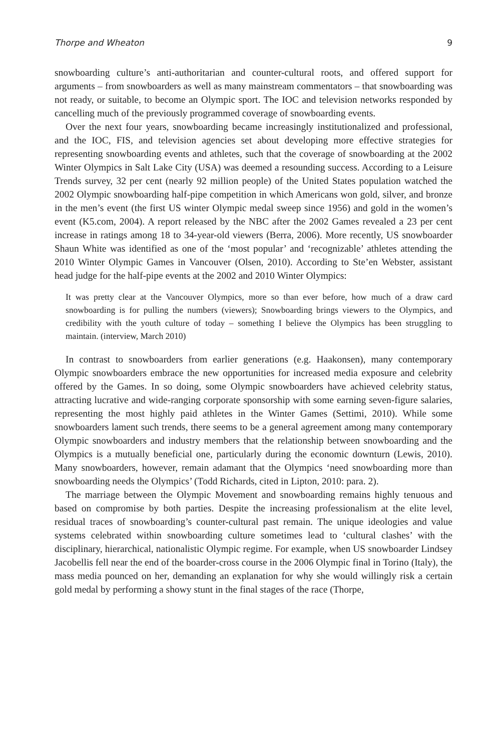Thorpe and Wheaton 9
snowboarding culture’s anti-authoritarian and counter-cultural roots, and offered support for arguments – from snowboarders as well as many mainstream commentators – that snowboarding was not ready, or suitable, to become an Olympic sport. The IOC and television networks responded by cancelling much of the previously programmed coverage of snowboarding events.
Over the next four years, snowboarding became increasingly institutionalized and professional, and the IOC, FIS, and television agencies set about developing more effective strategies for representing snowboarding events and athletes, such that the coverage of snowboarding at the 2002 Winter Olympics in Salt Lake City (USA) was deemed a resounding success. According to a Leisure Trends survey, 32 per cent (nearly 92 million people) of the United States population watched the 2002 Olympic snowboarding half-pipe competition in which Americans won gold, silver, and bronze in the men’s event (the first US winter Olympic medal sweep since 1956) and gold in the women’s event (K5.com, 2004). A report released by the NBC after the 2002 Games revealed a 23 per cent increase in ratings among 18 to 34-year-old viewers (Berra, 2006). More recently, US snowboarder Shaun White was identified as one of the ‘most popular’ and ‘recognizable’ athletes attending the 2010 Winter Olympic Games in Vancouver (Olsen, 2010). According to Ste’en Webster, assistant head judge for the half-pipe events at the 2002 and 2010 Winter Olympics:
It was pretty clear at the Vancouver Olympics, more so than ever before, how much of a draw card snowboarding is for pulling the numbers (viewers); Snowboarding brings viewers to the Olympics, and credibility with the youth culture of today – something I believe the Olympics has been struggling to maintain. (interview, March 2010)
In contrast to snowboarders from earlier generations (e.g. Haakonsen), many contemporary Olympic snowboarders embrace the new opportunities for increased media exposure and celebrity offered by the Games. In so doing, some Olympic snowboarders have achieved celebrity status, attracting lucrative and wide-ranging corporate sponsorship with some earning seven-figure salaries, representing the most highly paid athletes in the Winter Games (Settimi, 2010). While some snowboarders lament such trends, there seems to be a general agreement among many contemporary Olympic snowboarders and industry members that the relationship between snowboarding and the Olympics is a mutually beneficial one, particularly during the economic downturn (Lewis, 2010). Many snowboarders, however, remain adamant that the Olympics ‘need snowboarding more than snowboarding needs the Olympics’ (Todd Richards, cited in Lipton, 2010: para. 2).
The marriage between the Olympic Movement and snowboarding remains highly tenuous and based on compromise by both parties. Despite the increasing professionalism at the elite level, residual traces of snowboarding’s counter-cultural past remain. The unique ideologies and value systems celebrated within snowboarding culture sometimes lead to ‘cultural clashes’ with the disciplinary, hierarchical, nationalistic Olympic regime. For example, when US snowboarder Lindsey Jacobellis fell near the end of the boarder-cross course in the 2006 Olympic final in Torino (Italy), the mass media pounced on her, demanding an explanation for why she would willingly risk a certain gold medal by performing a showy stunt in the final stages of the race (Thorpe,